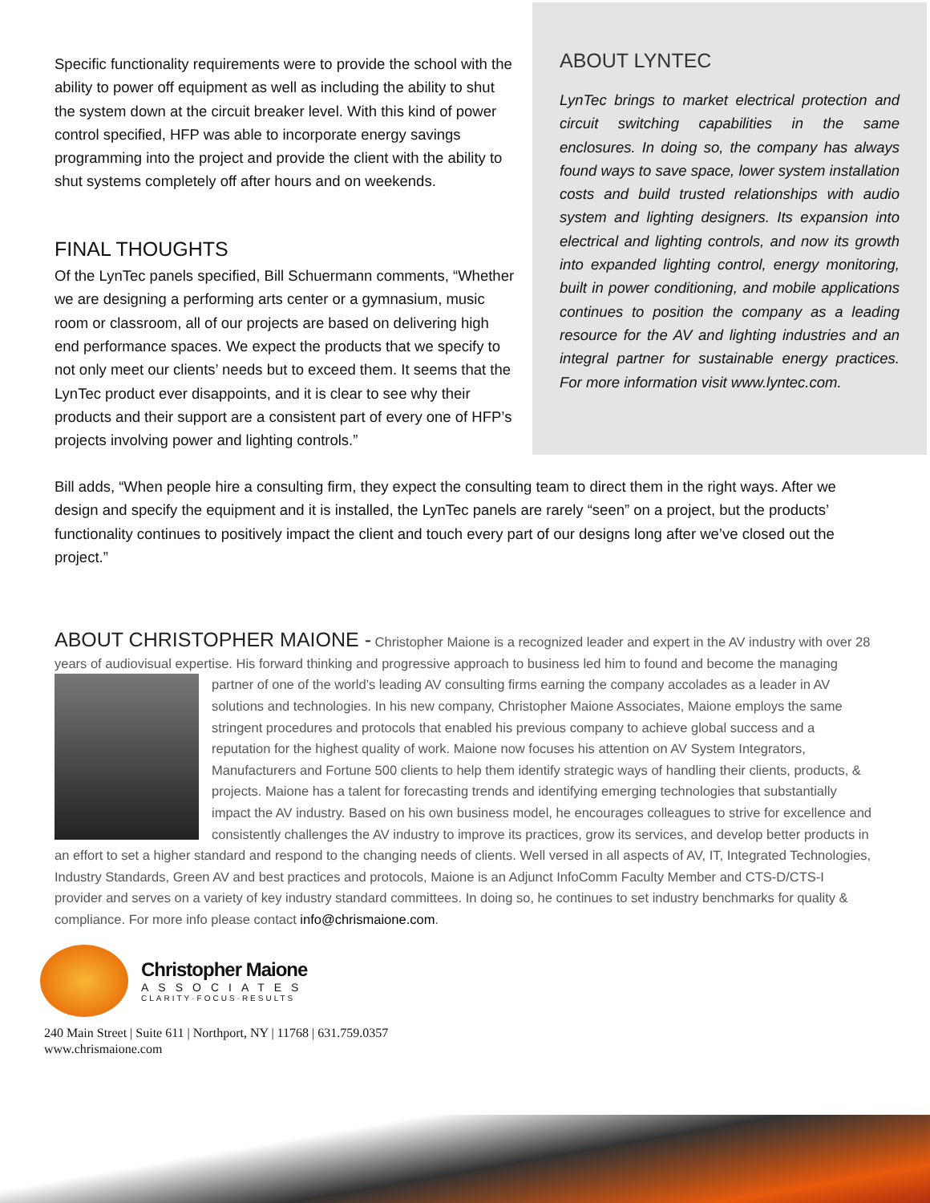Specific functionality requirements were to provide the school with the ability to power off equipment as well as including the ability to shut the system down at the circuit breaker level. With this kind of power control specified, HFP was able to incorporate energy savings programming into the project and provide the client with the ability to shut systems completely off after hours and on weekends.
FINAL THOUGHTS
Of the LynTec panels specified, Bill Schuermann comments, “Whether we are designing a performing arts center or a gymnasium, music room or classroom, all of our projects are based on delivering high end performance spaces. We expect the products that we specify to not only meet our clients’ needs but to exceed them. It seems that the LynTec product ever disappoints, and it is clear to see why their products and their support are a consistent part of every one of HFP’s projects involving power and lighting controls.”
ABOUT LYNTEC
LynTec brings to market electrical protection and circuit switching capabilities in the same enclosures. In doing so, the company has always found ways to save space, lower system installation costs and build trusted relationships with audio system and lighting designers. Its expansion into electrical and lighting controls, and now its growth into expanded lighting control, energy monitoring, built in power conditioning, and mobile applications continues to position the company as a leading resource for the AV and lighting industries and an integral partner for sustainable energy practices. For more information visit www.lyntec.com.
Bill adds, “When people hire a consulting firm, they expect the consulting team to direct them in the right ways. After we design and specify the equipment and it is installed, the LynTec panels are rarely “seen” on a project, but the products’ functionality continues to positively impact the client and touch every part of our designs long after we’ve closed out the project.”
ABOUT CHRISTOPHER MAIONE - Christopher Maione is a recognized leader and expert in the AV industry with over 28 years of audiovisual expertise. His forward thinking and progressive approach to business led him to found and become the
managing partner of one of the world’s leading AV consulting firms earning the company accolades as a leader in AV solutions and technologies. In his new company, Christopher Maione Associates, Maione employs the same stringent procedures and protocols that enabled his previous company to achieve global success and a reputation for the highest quality of work. Maione now focuses his attention on AV System Integrators, Manufacturers and Fortune 500 clients to help them identify strategic ways of handling their clients, products, & projects. Maione has a talent for forecasting trends and identifying emerging technologies that substantially impact the AV industry. Based on his own business model, he encourages colleagues to strive for excellence and consistently challenges the AV industry to improve its practices, grow its services, and develop better products in an effort to set a higher standard and respond to the changing needs of clients. Well versed in all aspects of AV, IT, Integrated Technologies, Industry Standards, Green AV and best practices and protocols, Maione is an Adjunct InfoComm Faculty Member and CTS-D/CTS-I provider and serves on a variety of key industry standard committees. In doing so, he continues to set industry benchmarks for quality & compliance. For more info please contact info@chrismaione.com.
Christopher Maione
ASSOCIATES
CLARITY·FOCUS·RESULTS
240 Main Street | Suite 611 | Northport, NY | 11768 | 631.759.0357
www.chrismaione.com